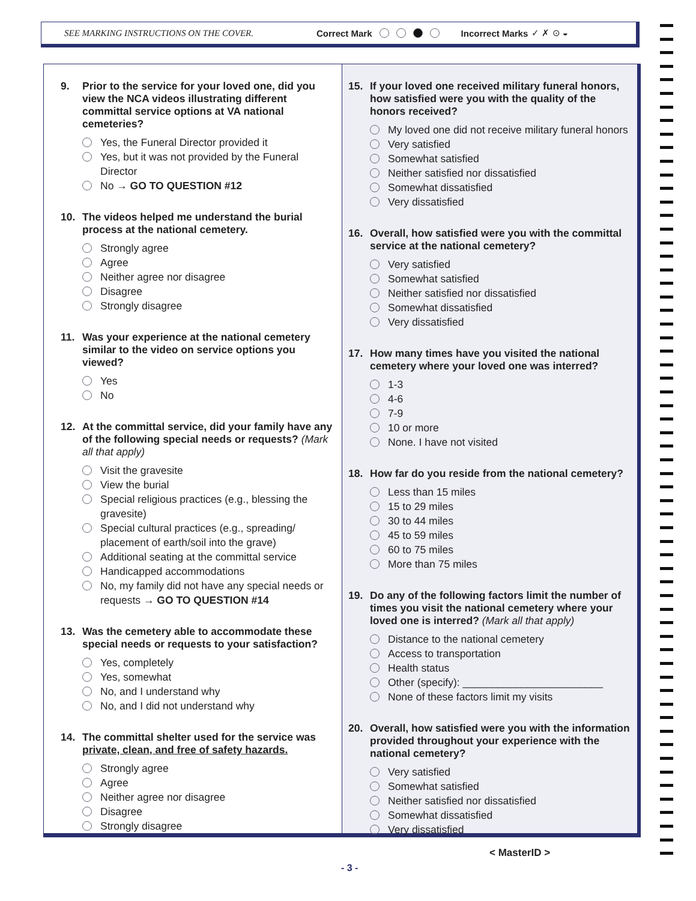SEE MARKING INSTRUCTIONS ON THE COVER. Correct Mark Incorrect Marks ✓ ✗ ⊙ ◒
9. Prior to the service for your loved one, did you view the NCA videos illustrating different committal service options at VA national cemeteries?
Yes, the Funeral Director provided it
Yes, but it was not provided by the Funeral Director
No → GO TO QUESTION #12
10. The videos helped me understand the burial process at the national cemetery.
Strongly agree
Agree
Neither agree nor disagree
Disagree
Strongly disagree
11. Was your experience at the national cemetery similar to the video on service options you viewed?
Yes
No
12. At the committal service, did your family have any of the following special needs or requests? (Mark all that apply)
Visit the gravesite
View the burial
Special religious practices (e.g., blessing the gravesite)
Special cultural practices (e.g., spreading/ placement of earth/soil into the grave)
Additional seating at the committal service
Handicapped accommodations
No, my family did not have any special needs or requests → GO TO QUESTION #14
13. Was the cemetery able to accommodate these special needs or requests to your satisfaction?
Yes, completely
Yes, somewhat
No, and I understand why
No, and I did not understand why
14. The committal shelter used for the service was private, clean, and free of safety hazards.
Strongly agree
Agree
Neither agree nor disagree
Disagree
Strongly disagree
15. If your loved one received military funeral honors, how satisfied were you with the quality of the honors received?
My loved one did not receive military funeral honors
Very satisfied
Somewhat satisfied
Neither satisfied nor dissatisfied
Somewhat dissatisfied
Very dissatisfied
16. Overall, how satisfied were you with the committal service at the national cemetery?
Very satisfied
Somewhat satisfied
Neither satisfied nor dissatisfied
Somewhat dissatisfied
Very dissatisfied
17. How many times have you visited the national cemetery where your loved one was interred?
1-3
4-6
7-9
10 or more
None. I have not visited
18. How far do you reside from the national cemetery?
Less than 15 miles
15 to 29 miles
30 to 44 miles
45 to 59 miles
60 to 75 miles
More than 75 miles
19. Do any of the following factors limit the number of times you visit the national cemetery where your loved one is interred? (Mark all that apply)
Distance to the national cemetery
Access to transportation
Health status
Other (specify): ________________________
None of these factors limit my visits
20. Overall, how satisfied were you with the information provided throughout your experience with the national cemetery?
Very satisfied
Somewhat satisfied
Neither satisfied nor dissatisfied
Somewhat dissatisfied
Very dissatisfied
< MasterID >
- 3 -